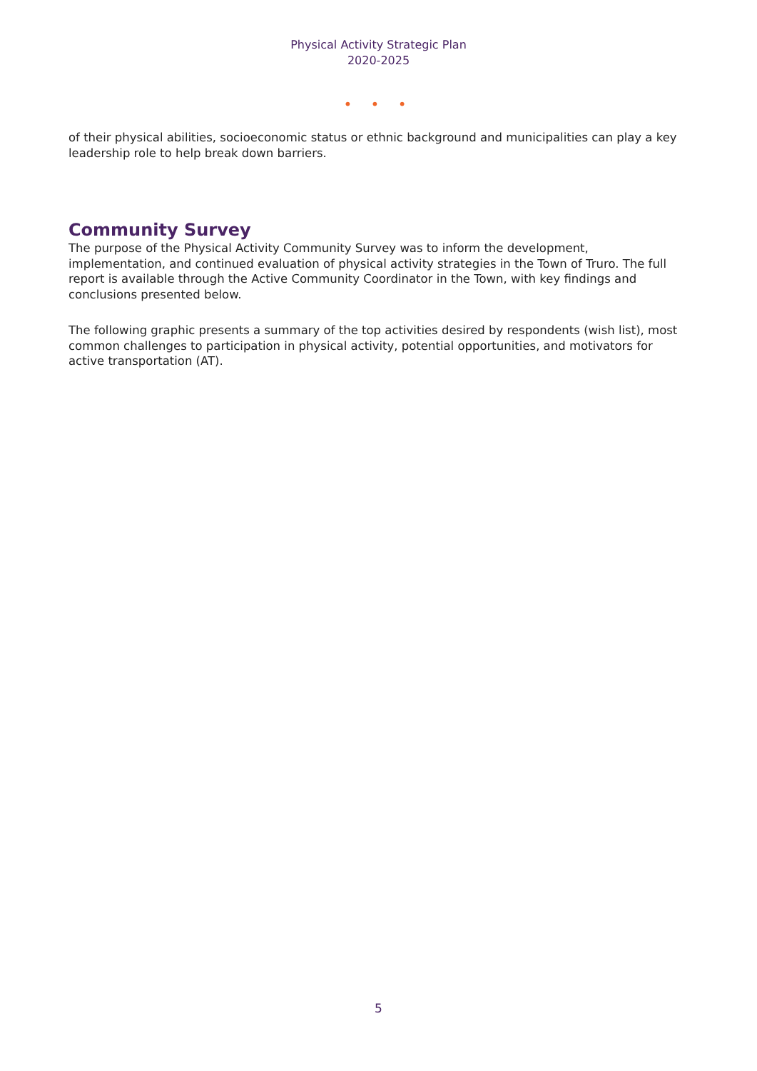Physical Activity Strategic Plan
2020-2025
• • •
of their physical abilities, socioeconomic status or ethnic background and municipalities can play a key leadership role to help break down barriers.
Community Survey
The purpose of the Physical Activity Community Survey was to inform the development, implementation, and continued evaluation of physical activity strategies in the Town of Truro. The full report is available through the Active Community Coordinator in the Town, with key findings and conclusions presented below.
The following graphic presents a summary of the top activities desired by respondents (wish list), most common challenges to participation in physical activity, potential opportunities, and motivators for active transportation (AT).
5